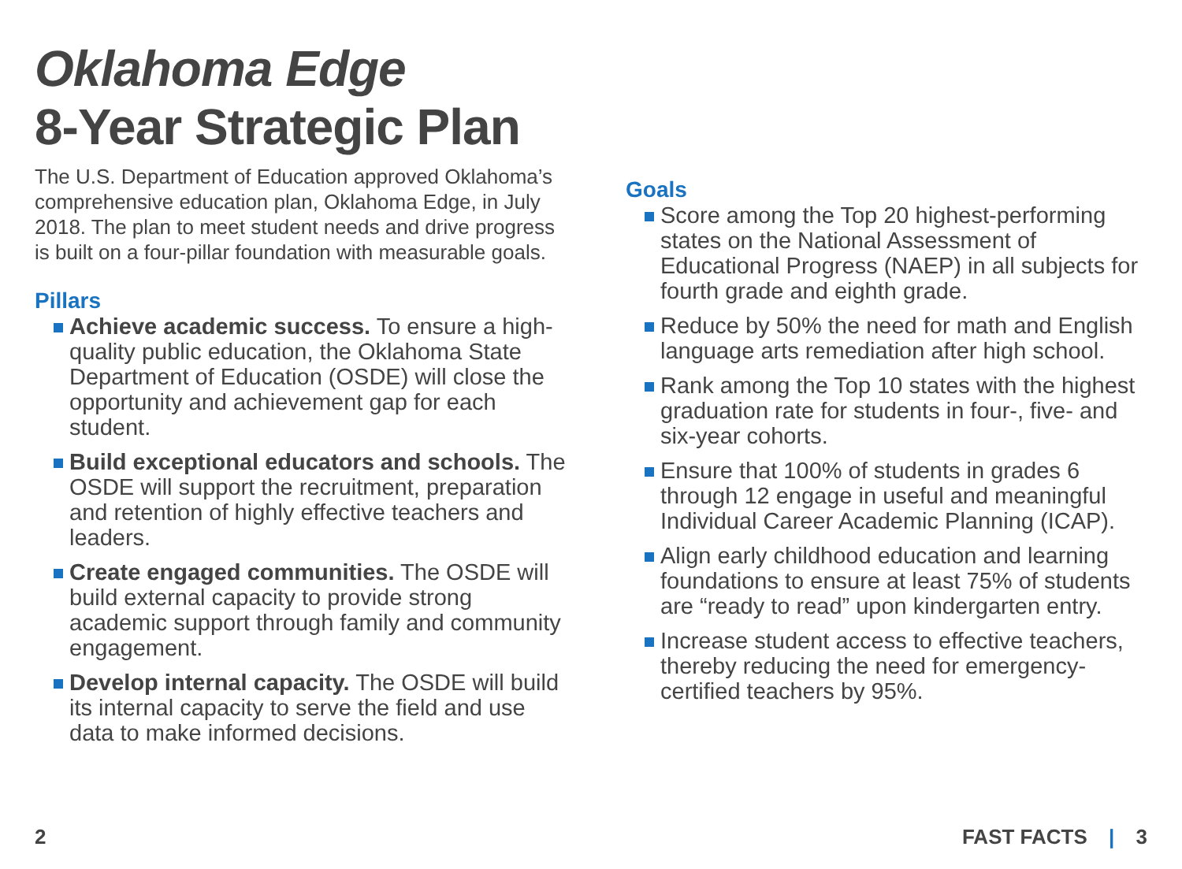Oklahoma Edge
8-Year Strategic Plan
The U.S. Department of Education approved Oklahoma’s comprehensive education plan, Oklahoma Edge, in July 2018. The plan to meet student needs and drive progress is built on a four-pillar foundation with measurable goals.
Pillars
Achieve academic success. To ensure a high-quality public education, the Oklahoma State Department of Education (OSDE) will close the opportunity and achievement gap for each student.
Build exceptional educators and schools. The OSDE will support the recruitment, preparation and retention of highly effective teachers and leaders.
Create engaged communities. The OSDE will build external capacity to provide strong academic support through family and community engagement.
Develop internal capacity. The OSDE will build its internal capacity to serve the field and use data to make informed decisions.
Goals
Score among the Top 20 highest-performing states on the National Assessment of Educational Progress (NAEP) in all subjects for fourth grade and eighth grade.
Reduce by 50% the need for math and English language arts remediation after high school.
Rank among the Top 10 states with the highest graduation rate for students in four-, five- and six-year cohorts.
Ensure that 100% of students in grades 6 through 12 engage in useful and meaningful Individual Career Academic Planning (ICAP).
Align early childhood education and learning foundations to ensure at least 75% of students are “ready to read” upon kindergarten entry.
Increase student access to effective teachers, thereby reducing the need for emergency-certified teachers by 95%.
2 FAST FACTS | 3